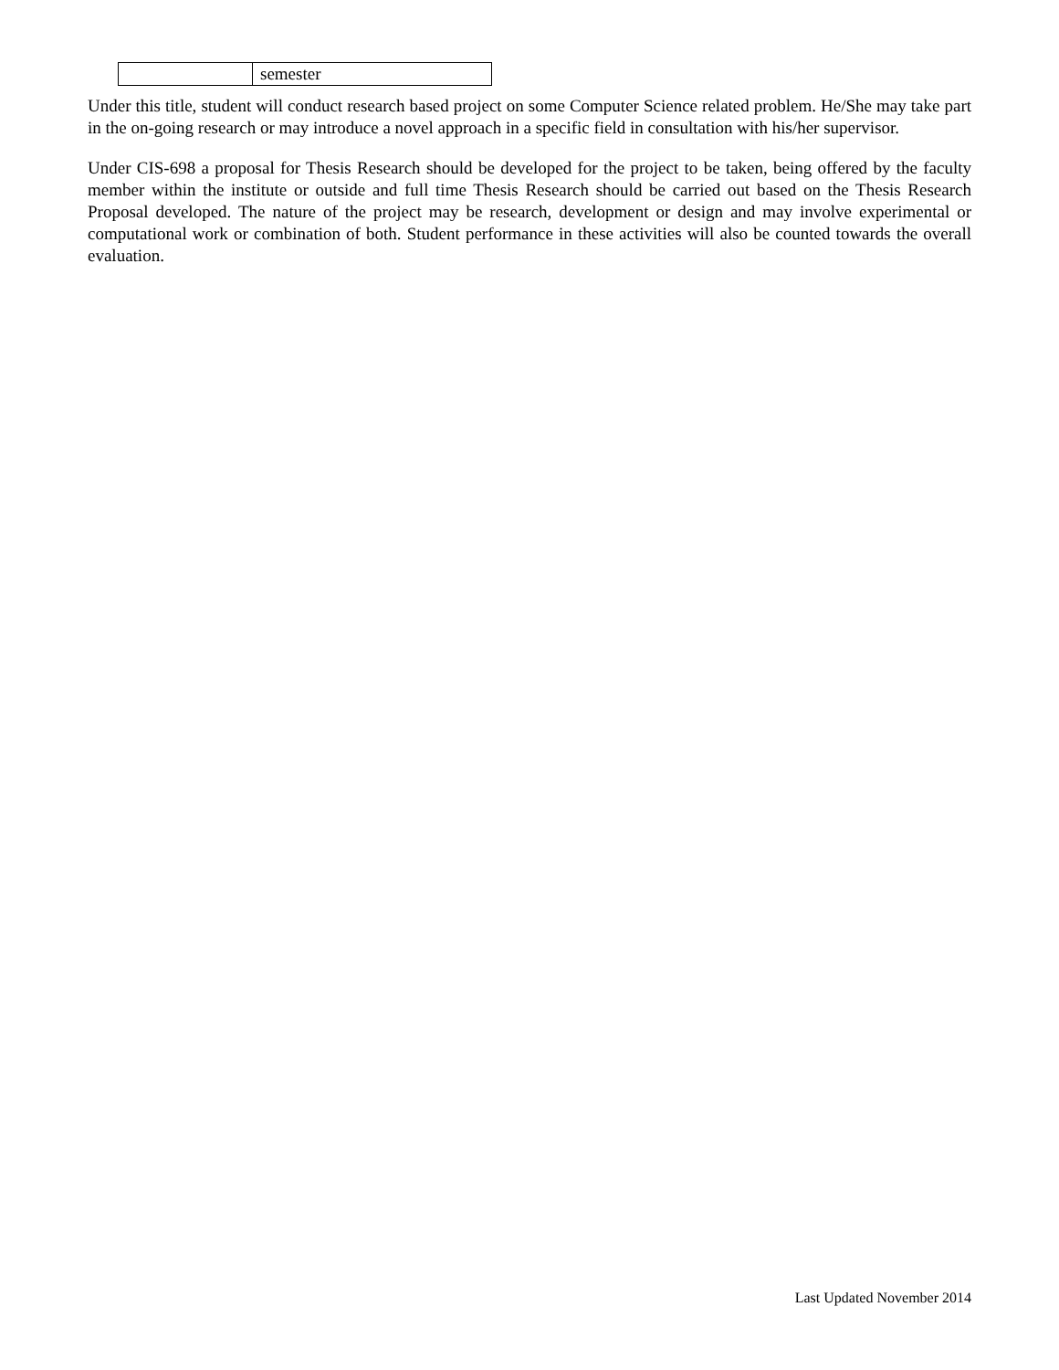| | semester |
Under this title, student will conduct research based project on some Computer Science related problem. He/She may take part in the on-going research or may introduce a novel approach in a specific field in consultation with his/her supervisor.
Under CIS-698 a proposal for Thesis Research should be developed for the project to be taken, being offered by the faculty member within the institute or outside and full time Thesis Research should be carried out based on the Thesis Research Proposal developed. The nature of the project may be research, development or design and may involve experimental or computational work or combination of both. Student performance in these activities will also be counted towards the overall evaluation.
Last Updated November 2014